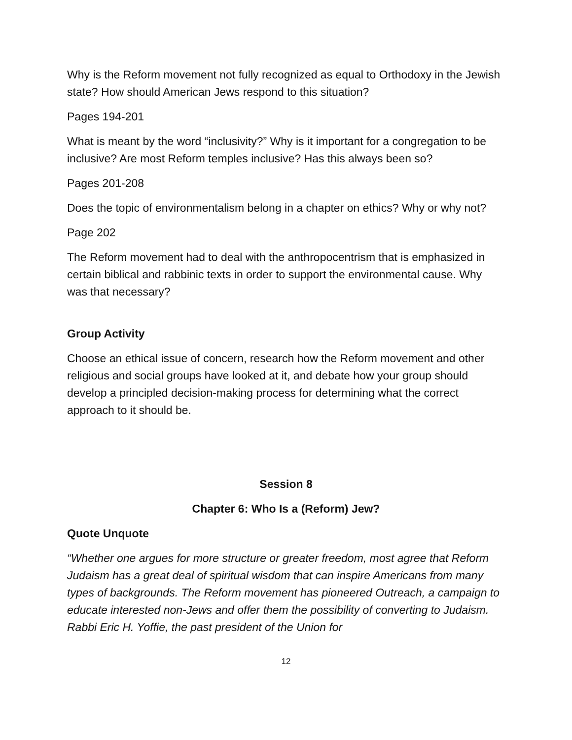Why is the Reform movement not fully recognized as equal to Orthodoxy in the Jewish state? How should American Jews respond to this situation?
Pages 194-201
What is meant by the word “inclusivity?” Why is it important for a congregation to be inclusive? Are most Reform temples inclusive? Has this always been so?
Pages 201-208
Does the topic of environmentalism belong in a chapter on ethics? Why or why not?
Page 202
The Reform movement had to deal with the anthropocentrism that is emphasized in certain biblical and rabbinic texts in order to support the environmental cause. Why was that necessary?
Group Activity
Choose an ethical issue of concern, research how the Reform movement and other religious and social groups have looked at it, and debate how your group should develop a principled decision-making process for determining what the correct approach to it should be.
Session 8
Chapter 6: Who Is a (Reform) Jew?
Quote Unquote
“Whether one argues for more structure or greater freedom, most agree that Reform Judaism has a great deal of spiritual wisdom that can inspire Americans from many types of backgrounds. The Reform movement has pioneered Outreach, a campaign to educate interested non-Jews and offer them the possibility of converting to Judaism. Rabbi Eric H. Yoffie, the past president of the Union for
12